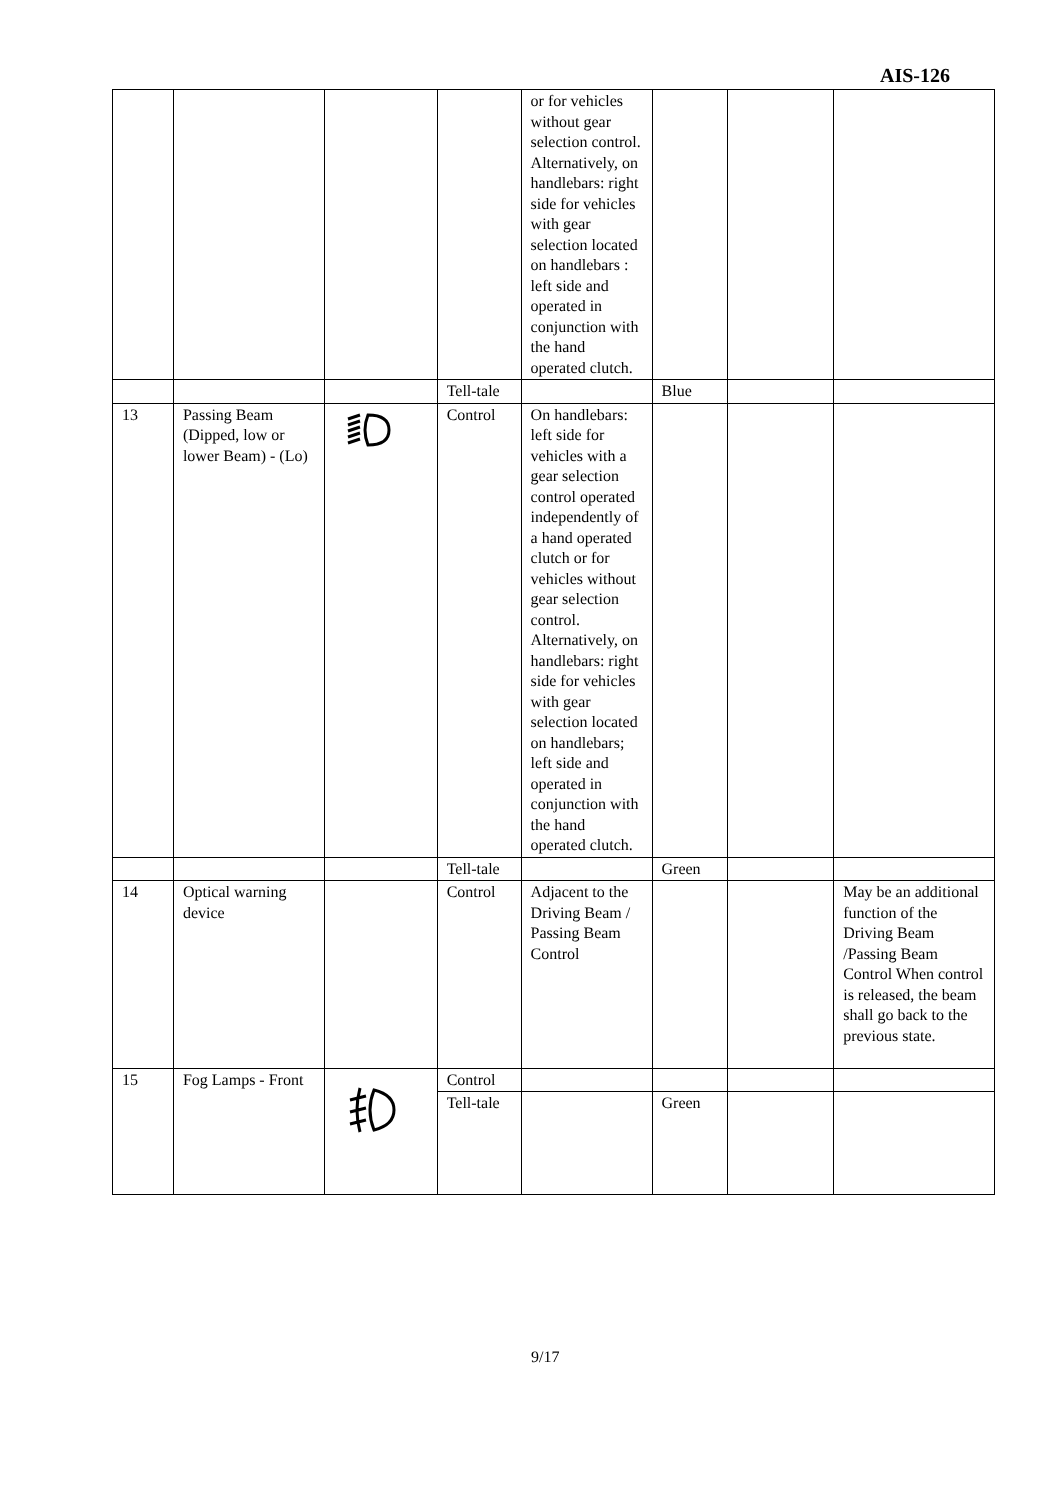AIS-126
| | | | | or for vehicles without gear selection control. Alternatively, on handlebars: right side for vehicles with gear selection located on handlebars : left side and operated in conjunction with the hand operated clutch. | | | |
| | | | Tell-tale | | Blue | | |
| 13 | Passing Beam (Dipped, low or lower Beam) - (Lo) | | Control | On handlebars: left side for vehicles with a gear selection control operated independently of a hand operated clutch or for vehicles without gear selection control. Alternatively, on handlebars: right side for vehicles with gear selection located on handlebars; left side and operated in conjunction with the hand operated clutch. | | | |
| | | | Tell-tale | | Green | | |
| 14 | Optical warning device | | Control | Adjacent to the Driving Beam / Passing Beam Control | | | May be an additional function of the Driving Beam /Passing Beam Control When control is released, the beam shall go back to the previous state. |
| 15 | Fog Lamps - Front | | Control | | | | |
| | | | Tell-tale | | Green | | |
9/17